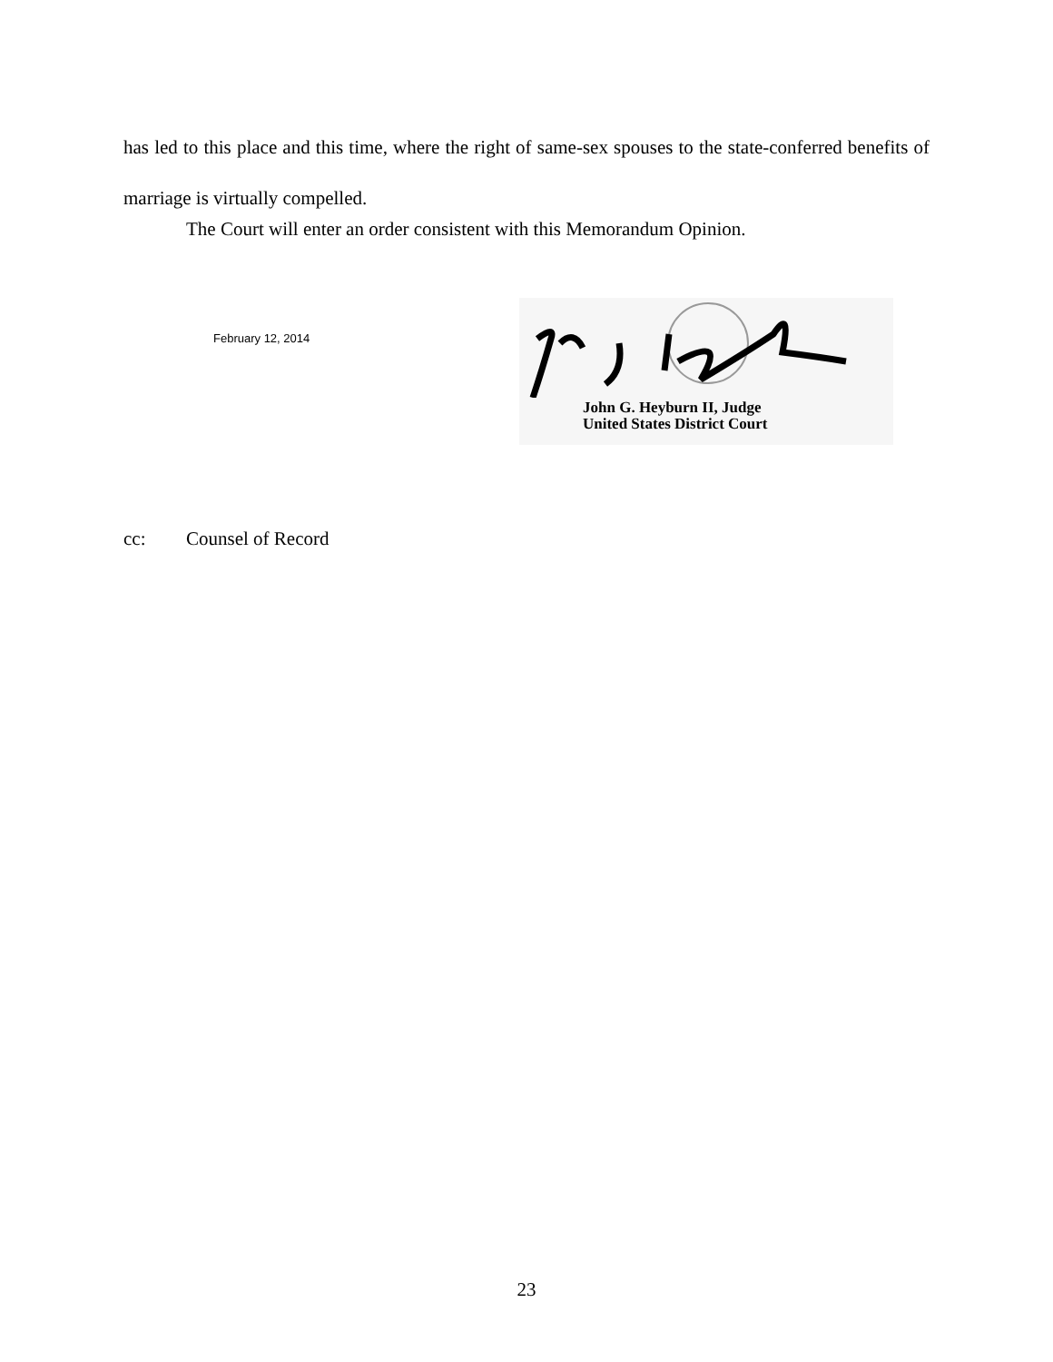has led to this place and this time, where the right of same-sex spouses to the state-conferred benefits of marriage is virtually compelled.
The Court will enter an order consistent with this Memorandum Opinion.
February 12, 2014
John G. Heyburn II, Judge
United States District Court
cc: Counsel of Record
23